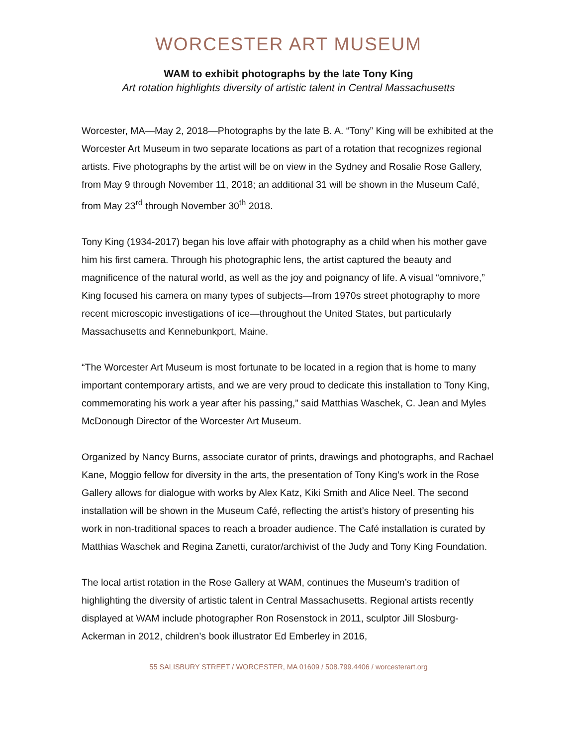WORCESTER ART MUSEUM
WAM to exhibit photographs by the late Tony King
Art rotation highlights diversity of artistic talent in Central Massachusetts
Worcester, MA—May 2, 2018—Photographs by the late B. A. “Tony” King will be exhibited at the Worcester Art Museum in two separate locations as part of a rotation that recognizes regional artists. Five photographs by the artist will be on view in the Sydney and Rosalie Rose Gallery, from May 9 through November 11, 2018; an additional 31 will be shown in the Museum Café, from May 23<sup>rd</sup> through November 30<sup>th</sup> 2018.
Tony King (1934-2017) began his love affair with photography as a child when his mother gave him his first camera. Through his photographic lens, the artist captured the beauty and magnificence of the natural world, as well as the joy and poignancy of life. A visual “omnivore,” King focused his camera on many types of subjects—from 1970s street photography to more recent microscopic investigations of ice—throughout the United States, but particularly Massachusetts and Kennebunkport, Maine.
“The Worcester Art Museum is most fortunate to be located in a region that is home to many important contemporary artists, and we are very proud to dedicate this installation to Tony King, commemorating his work a year after his passing,” said Matthias Waschek, C. Jean and Myles McDonough Director of the Worcester Art Museum.
Organized by Nancy Burns, associate curator of prints, drawings and photographs, and Rachael Kane, Moggio fellow for diversity in the arts, the presentation of Tony King’s work in the Rose Gallery allows for dialogue with works by Alex Katz, Kiki Smith and Alice Neel. The second installation will be shown in the Museum Café, reflecting the artist’s history of presenting his work in non-traditional spaces to reach a broader audience. The Café installation is curated by Matthias Waschek and Regina Zanetti, curator/archivist of the Judy and Tony King Foundation.
The local artist rotation in the Rose Gallery at WAM, continues the Museum’s tradition of highlighting the diversity of artistic talent in Central Massachusetts. Regional artists recently displayed at WAM include photographer Ron Rosenstock in 2011, sculptor Jill Slosburg-Ackerman in 2012, children’s book illustrator Ed Emberley in 2016,
55 SALISBURY STREET / WORCESTER, MA 01609 / 508.799.4406 / worcesterart.org